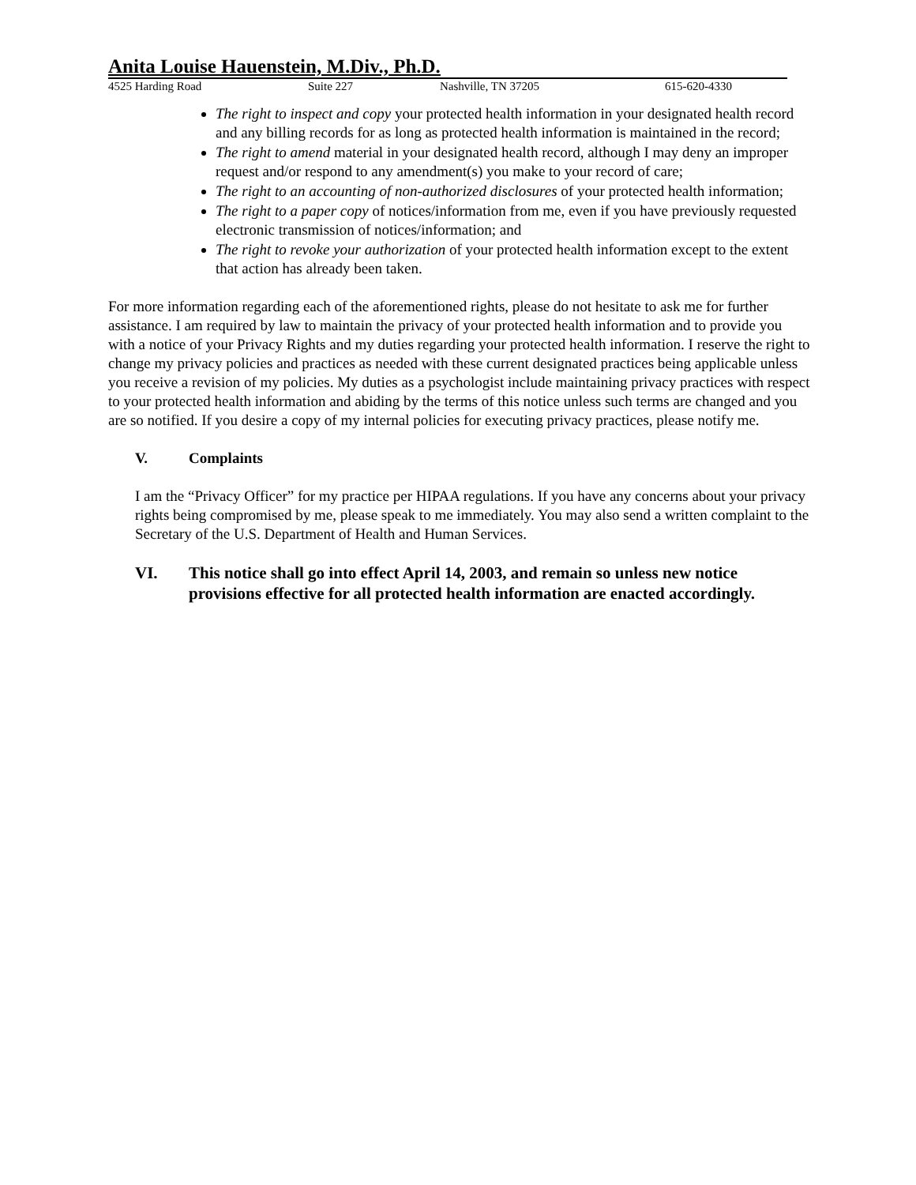Anita Louise Hauenstein, M.Div., Ph.D.
4525 Harding Road Suite 227 Nashville, TN 37205 615-620-4330
The right to inspect and copy your protected health information in your designated health record and any billing records for as long as protected health information is maintained in the record;
The right to amend material in your designated health record, although I may deny an improper request and/or respond to any amendment(s) you make to your record of care;
The right to an accounting of non-authorized disclosures of your protected health information;
The right to a paper copy of notices/information from me, even if you have previously requested electronic transmission of notices/information; and
The right to revoke your authorization of your protected health information except to the extent that action has already been taken.
For more information regarding each of the aforementioned rights, please do not hesitate to ask me for further assistance. I am required by law to maintain the privacy of your protected health information and to provide you with a notice of your Privacy Rights and my duties regarding your protected health information. I reserve the right to change my privacy policies and practices as needed with these current designated practices being applicable unless you receive a revision of my policies. My duties as a psychologist include maintaining privacy practices with respect to your protected health information and abiding by the terms of this notice unless such terms are changed and you are so notified. If you desire a copy of my internal policies for executing privacy practices, please notify me.
V. Complaints
I am the “Privacy Officer” for my practice per HIPAA regulations. If you have any concerns about your privacy rights being compromised by me, please speak to me immediately. You may also send a written complaint to the Secretary of the U.S. Department of Health and Human Services.
VI. This notice shall go into effect April 14, 2003, and remain so unless new notice provisions effective for all protected health information are enacted accordingly.